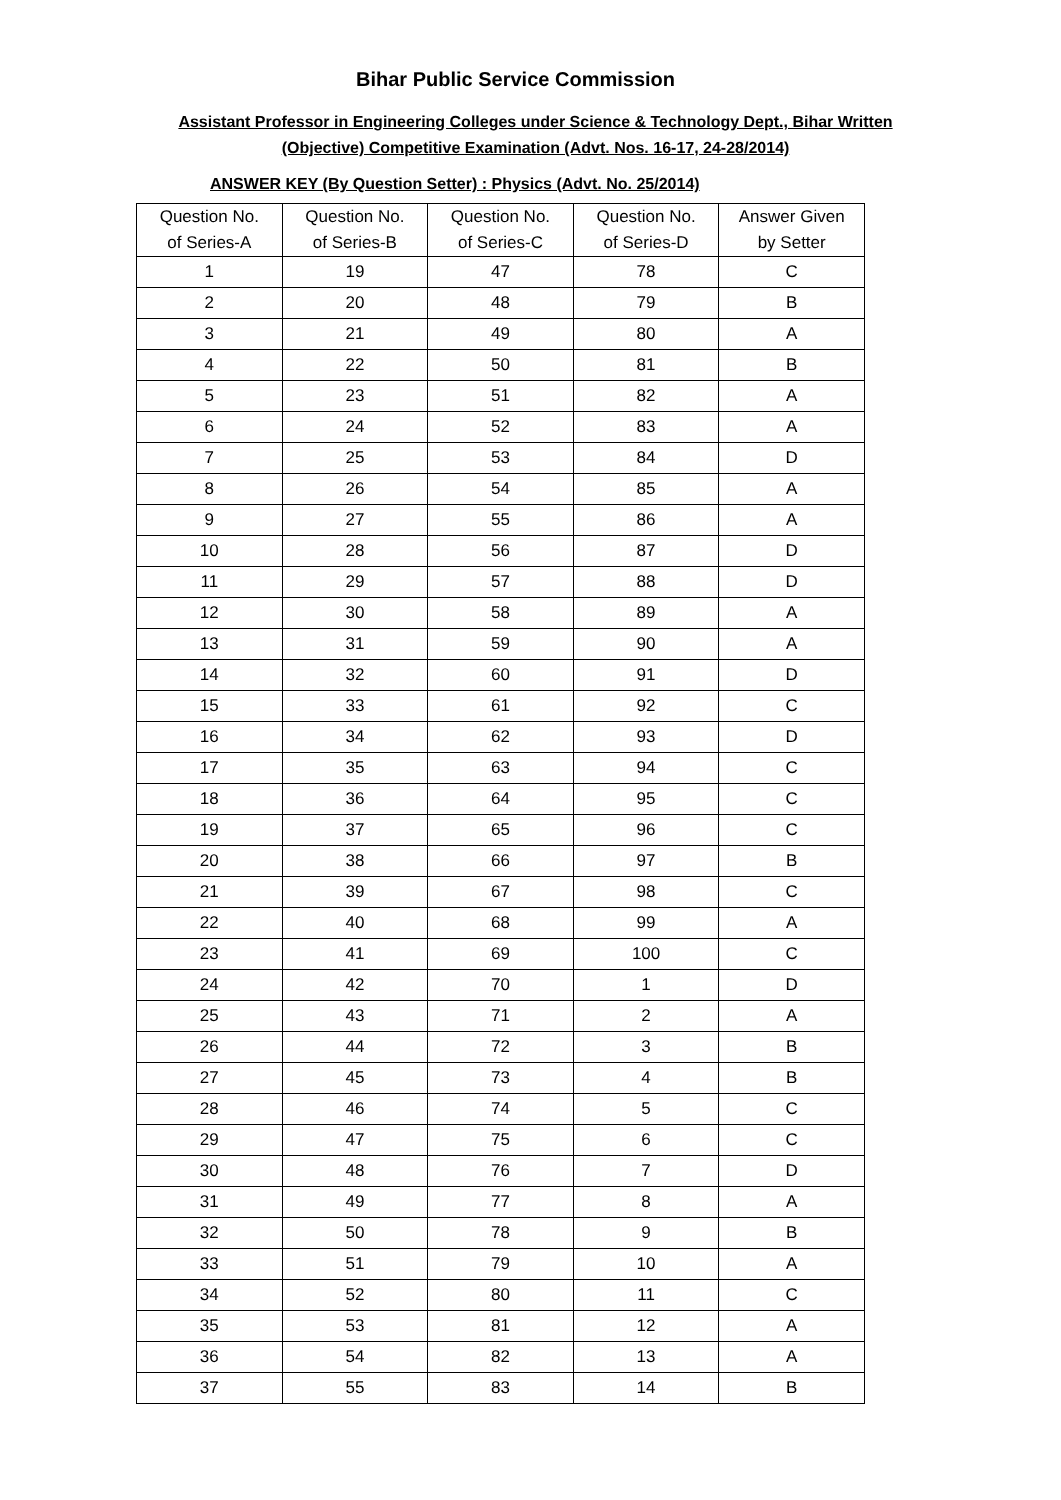Bihar Public Service Commission
Assistant Professor in Engineering Colleges under Science & Technology Dept., Bihar Written
(Objective) Competitive Examination (Advt. Nos. 16-17, 24-28/2014)
ANSWER KEY (By Question Setter) : Physics (Advt. No. 25/2014)
| Question No. of Series-A | Question No. of Series-B | Question No. of Series-C | Question No. of Series-D | Answer Given by Setter |
| --- | --- | --- | --- | --- |
| 1 | 19 | 47 | 78 | C |
| 2 | 20 | 48 | 79 | B |
| 3 | 21 | 49 | 80 | A |
| 4 | 22 | 50 | 81 | B |
| 5 | 23 | 51 | 82 | A |
| 6 | 24 | 52 | 83 | A |
| 7 | 25 | 53 | 84 | D |
| 8 | 26 | 54 | 85 | A |
| 9 | 27 | 55 | 86 | A |
| 10 | 28 | 56 | 87 | D |
| 11 | 29 | 57 | 88 | D |
| 12 | 30 | 58 | 89 | A |
| 13 | 31 | 59 | 90 | A |
| 14 | 32 | 60 | 91 | D |
| 15 | 33 | 61 | 92 | C |
| 16 | 34 | 62 | 93 | D |
| 17 | 35 | 63 | 94 | C |
| 18 | 36 | 64 | 95 | C |
| 19 | 37 | 65 | 96 | C |
| 20 | 38 | 66 | 97 | B |
| 21 | 39 | 67 | 98 | C |
| 22 | 40 | 68 | 99 | A |
| 23 | 41 | 69 | 100 | C |
| 24 | 42 | 70 | 1 | D |
| 25 | 43 | 71 | 2 | A |
| 26 | 44 | 72 | 3 | B |
| 27 | 45 | 73 | 4 | B |
| 28 | 46 | 74 | 5 | C |
| 29 | 47 | 75 | 6 | C |
| 30 | 48 | 76 | 7 | D |
| 31 | 49 | 77 | 8 | A |
| 32 | 50 | 78 | 9 | B |
| 33 | 51 | 79 | 10 | A |
| 34 | 52 | 80 | 11 | C |
| 35 | 53 | 81 | 12 | A |
| 36 | 54 | 82 | 13 | A |
| 37 | 55 | 83 | 14 | B |